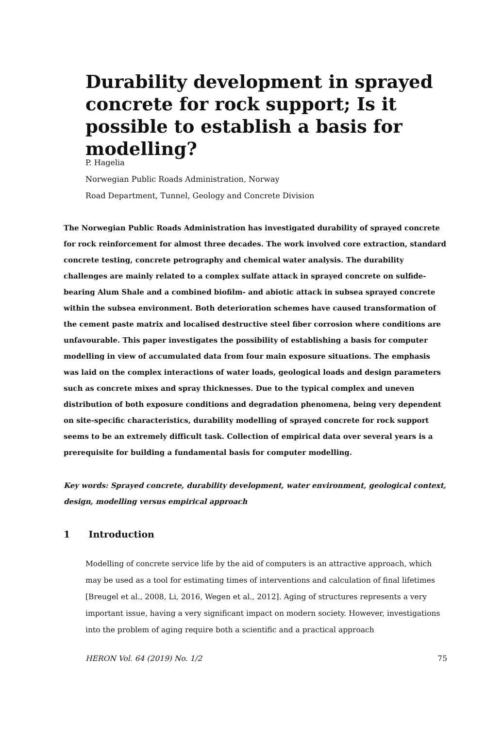Durability development in sprayed concrete for rock support; Is it possible to establish a basis for modelling?
P. Hagelia
Norwegian Public Roads Administration, Norway
Road Department, Tunnel, Geology and Concrete Division
The Norwegian Public Roads Administration has investigated durability of sprayed concrete for rock reinforcement for almost three decades. The work involved core extraction, standard concrete testing, concrete petrography and chemical water analysis. The durability challenges are mainly related to a complex sulfate attack in sprayed concrete on sulfide-bearing Alum Shale and a combined biofilm- and abiotic attack in subsea sprayed concrete within the subsea environment. Both deterioration schemes have caused transformation of the cement paste matrix and localised destructive steel fiber corrosion where conditions are unfavourable. This paper investigates the possibility of establishing a basis for computer modelling in view of accumulated data from four main exposure situations. The emphasis was laid on the complex interactions of water loads, geological loads and design parameters such as concrete mixes and spray thicknesses. Due to the typical complex and uneven distribution of both exposure conditions and degradation phenomena, being very dependent on site-specific characteristics, durability modelling of sprayed concrete for rock support seems to be an extremely difficult task. Collection of empirical data over several years is a prerequisite for building a fundamental basis for computer modelling.
Key words: Sprayed concrete, durability development, water environment, geological context, design, modelling versus empirical approach
1 Introduction
Modelling of concrete service life by the aid of computers is an attractive approach, which may be used as a tool for estimating times of interventions and calculation of final lifetimes [Breugel et al., 2008, Li, 2016, Wegen et al., 2012]. Aging of structures represents a very important issue, having a very significant impact on modern society. However, investigations into the problem of aging require both a scientific and a practical approach
HERON Vol. 64 (2019) No. 1/2 75